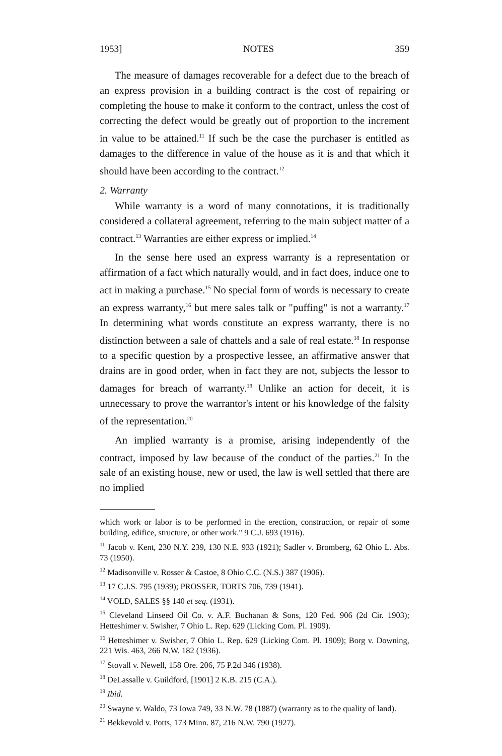1953] NOTES 359
The measure of damages recoverable for a defect due to the breach of an express provision in a building contract is the cost of repairing or completing the house to make it conform to the contract, unless the cost of correcting the defect would be greatly out of proportion to the increment in value to be attained.<sup>11</sup> If such be the case the purchaser is entitled as damages to the difference in value of the house as it is and that which it should have been according to the contract.<sup>12</sup>
2. Warranty
While warranty is a word of many connotations, it is traditionally considered a collateral agreement, referring to the main subject matter of a contract.<sup>13</sup> Warranties are either express or implied.<sup>14</sup>
In the sense here used an express warranty is a representation or affirmation of a fact which naturally would, and in fact does, induce one to act in making a purchase.<sup>15</sup> No special form of words is necessary to create an express warranty,<sup>16</sup> but mere sales talk or "puffing" is not a warranty.<sup>17</sup> In determining what words constitute an express warranty, there is no distinction between a sale of chattels and a sale of real estate.<sup>18</sup> In response to a specific question by a prospective lessee, an affirmative answer that drains are in good order, when in fact they are not, subjects the lessor to damages for breach of warranty.<sup>19</sup> Unlike an action for deceit, it is unnecessary to prove the warrantor's intent or his knowledge of the falsity of the representation.<sup>20</sup>
An implied warranty is a promise, arising independently of the contract, imposed by law because of the conduct of the parties.<sup>21</sup> In the sale of an existing house, new or used, the law is well settled that there are no implied
which work or labor is to be performed in the erection, construction, or repair of some building, edifice, structure, or other work." 9 C.J. 693 (1916).
<sup>11</sup> Jacob v. Kent, 230 N.Y. 239, 130 N.E. 933 (1921); Sadler v. Bromberg, 62 Ohio L. Abs. 73 (1950).
<sup>12</sup> Madisonville v. Rosser & Castoe, 8 Ohio C.C. (N.S.) 387 (1906).
<sup>13</sup> 17 C.J.S. 795 (1939); PROSSER, TORTS 706, 739 (1941).
<sup>14</sup> VOLD, SALES §§ 140 et seq. (1931).
<sup>15</sup> Cleveland Linseed Oil Co. v. A.F. Buchanan & Sons, 120 Fed. 906 (2d Cir. 1903); Hetteshimer v. Swisher, 7 Ohio L. Rep. 629 (Licking Com. Pl. 1909).
<sup>16</sup> Hetteshimer v. Swisher, 7 Ohio L. Rep. 629 (Licking Com. Pl. 1909); Borg v. Downing, 221 Wis. 463, 266 N.W. 182 (1936).
<sup>17</sup> Stovall v. Newell, 158 Ore. 206, 75 P.2d 346 (1938).
<sup>18</sup> DeLassalle v. Guildford, [1901] 2 K.B. 215 (C.A.).
<sup>19</sup> Ibid.
<sup>20</sup> Swayne v. Waldo, 73 Iowa 749, 33 N.W. 78 (1887) (warranty as to the quality of land).
<sup>21</sup> Bekkevold v. Potts, 173 Minn. 87, 216 N.W. 790 (1927).